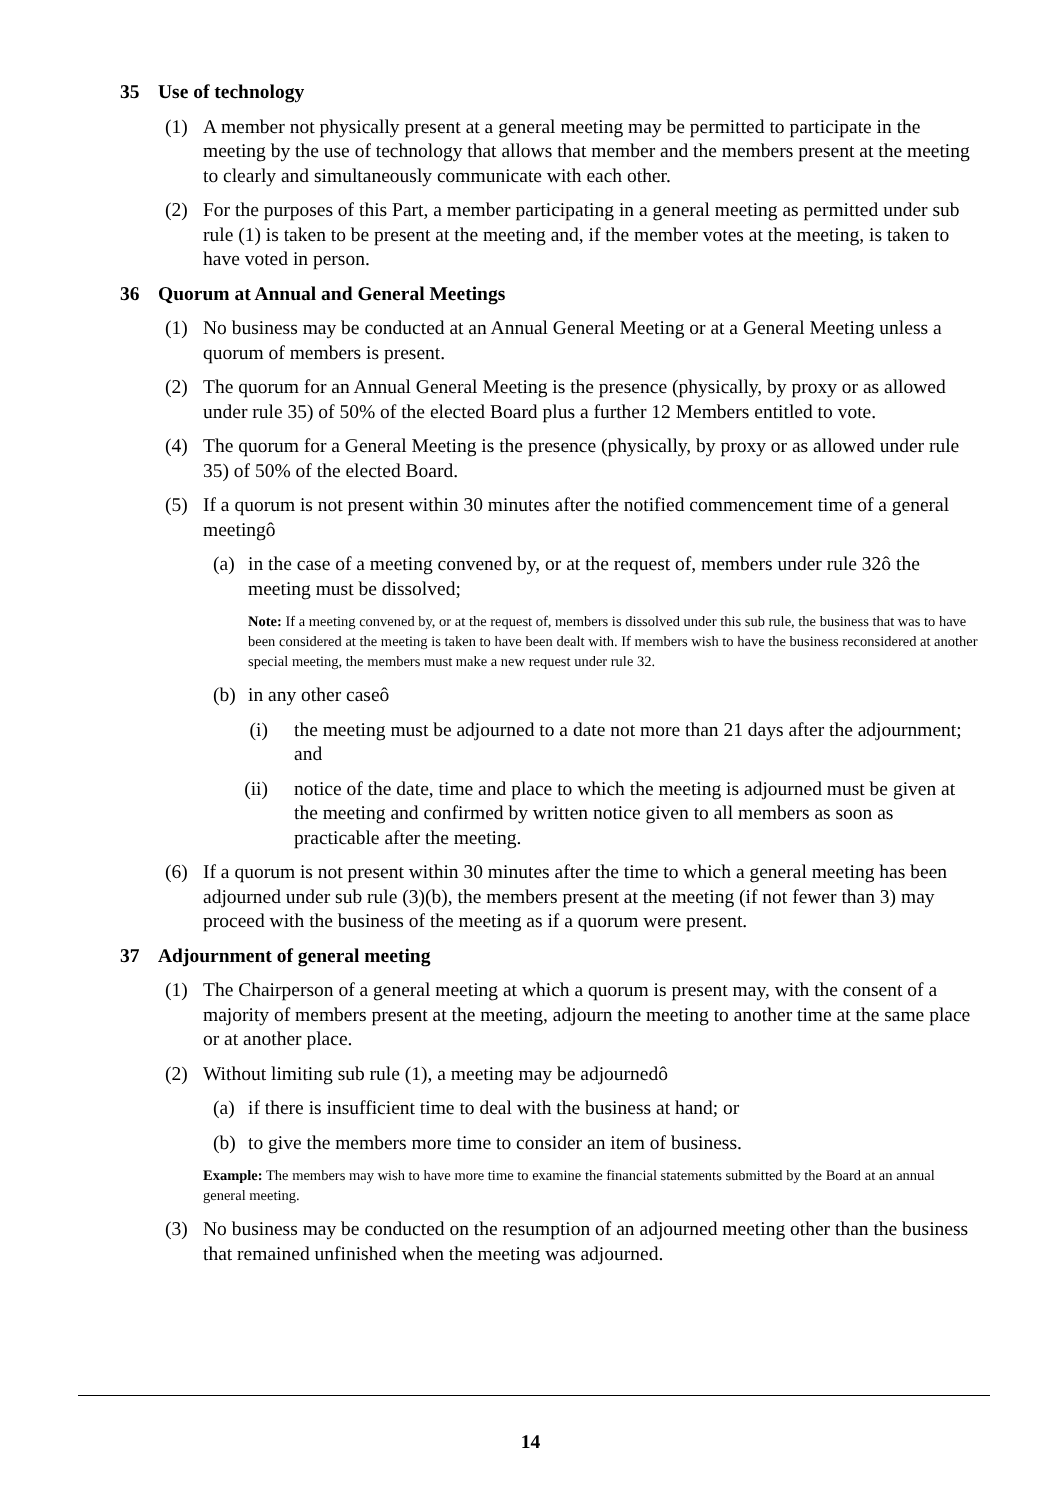35 Use of technology
(1) A member not physically present at a general meeting may be permitted to participate in the meeting by the use of technology that allows that member and the members present at the meeting to clearly and simultaneously communicate with each other.
(2) For the purposes of this Part, a member participating in a general meeting as permitted under sub rule (1) is taken to be present at the meeting and, if the member votes at the meeting, is taken to have voted in person.
36 Quorum at Annual and General Meetings
(1) No business may be conducted at an Annual General Meeting or at a General Meeting unless a quorum of members is present.
(2) The quorum for an Annual General Meeting is the presence (physically, by proxy or as allowed under rule 35) of 50% of the elected Board plus a further 12 Members entitled to vote.
(4) The quorum for a General Meeting is the presence (physically, by proxy or as allowed under rule 35) of 50% of the elected Board.
(5) If a quorum is not present within 30 minutes after the notified commencement time of a general meetingô
(a) in the case of a meeting convened by, or at the request of, members under rule 32ô the meeting must be dissolved;
Note: If a meeting convened by, or at the request of, members is dissolved under this sub rule, the business that was to have been considered at the meeting is taken to have been dealt with. If members wish to have the business reconsidered at another special meeting, the members must make a new request under rule 32.
(b) in any other caseô
(i) the meeting must be adjourned to a date not more than 21 days after the adjournment; and
(ii) notice of the date, time and place to which the meeting is adjourned must be given at the meeting and confirmed by written notice given to all members as soon as practicable after the meeting.
(6) If a quorum is not present within 30 minutes after the time to which a general meeting has been adjourned under sub rule (3)(b), the members present at the meeting (if not fewer than 3) may proceed with the business of the meeting as if a quorum were present.
37 Adjournment of general meeting
(1) The Chairperson of a general meeting at which a quorum is present may, with the consent of a majority of members present at the meeting, adjourn the meeting to another time at the same place or at another place.
(2) Without limiting sub rule (1), a meeting may be adjournedô
(a) if there is insufficient time to deal with the business at hand; or
(b) to give the members more time to consider an item of business.
Example: The members may wish to have more time to examine the financial statements submitted by the Board at an annual general meeting.
(3) No business may be conducted on the resumption of an adjourned meeting other than the business that remained unfinished when the meeting was adjourned.
14